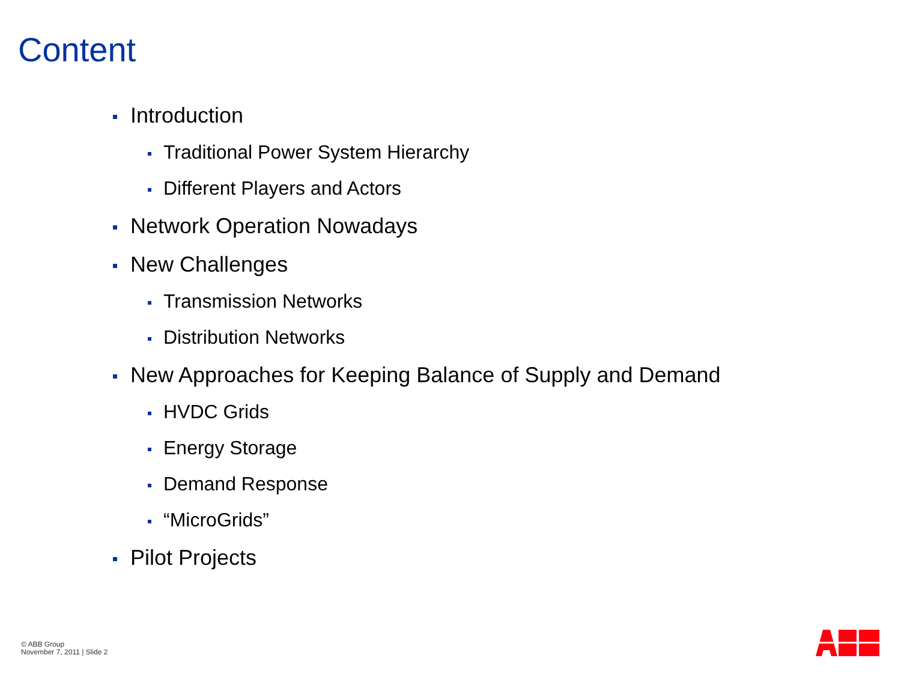Content
Introduction
Traditional Power System Hierarchy
Different Players and Actors
Network Operation Nowadays
New Challenges
Transmission Networks
Distribution Networks
New Approaches for Keeping Balance of Supply and Demand
HVDC Grids
Energy Storage
Demand Response
“MicroGrids”
Pilot Projects
© ABB Group
November 7, 2011 | Slide 2